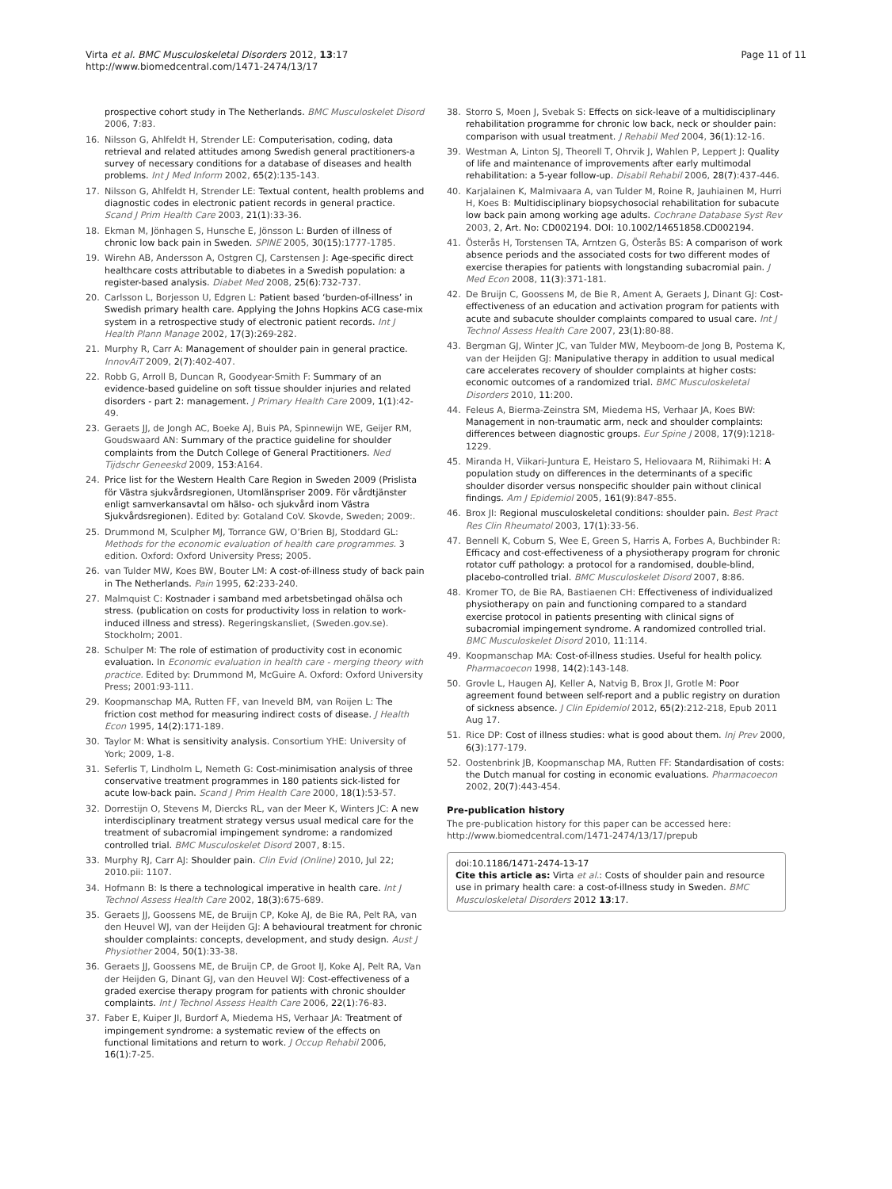Virta et al. BMC Musculoskeletal Disorders 2012, 13:17
http://www.biomedcentral.com/1471-2474/13/17
Page 11 of 11
prospective cohort study in The Netherlands. BMC Musculoskelet Disord 2006, 7:83.
16. Nilsson G, Ahlfeldt H, Strender LE: Computerisation, coding, data retrieval and related attitudes among Swedish general practitioners-a survey of necessary conditions for a database of diseases and health problems. Int J Med Inform 2002, 65(2):135-143.
17. Nilsson G, Ahlfeldt H, Strender LE: Textual content, health problems and diagnostic codes in electronic patient records in general practice. Scand J Prim Health Care 2003, 21(1):33-36.
18. Ekman M, Jönhagen S, Hunsche E, Jönsson L: Burden of illness of chronic low back pain in Sweden. SPINE 2005, 30(15):1777-1785.
19. Wirehn AB, Andersson A, Ostgren CJ, Carstensen J: Age-specific direct healthcare costs attributable to diabetes in a Swedish population: a register-based analysis. Diabet Med 2008, 25(6):732-737.
20. Carlsson L, Borjesson U, Edgren L: Patient based ‘burden-of-illness’ in Swedish primary health care. Applying the Johns Hopkins ACG case-mix system in a retrospective study of electronic patient records. Int J Health Plann Manage 2002, 17(3):269-282.
21. Murphy R, Carr A: Management of shoulder pain in general practice. InnovAiT 2009, 2(7):402-407.
22. Robb G, Arroll B, Duncan R, Goodyear-Smith F: Summary of an evidence-based guideline on soft tissue shoulder injuries and related disorders - part 2: management. J Primary Health Care 2009, 1(1):42-49.
23. Geraets JJ, de Jongh AC, Boeke AJ, Buis PA, Spinnewijn WE, Geijer RM, Goudswaard AN: Summary of the practice guideline for shoulder complaints from the Dutch College of General Practitioners. Ned Tijdschr Geneeskd 2009, 153:A164.
24. Price list for the Western Health Care Region in Sweden 2009 (Prislista för Västra sjukvårdsregionen, Utomlänspriser 2009. För vårdtjänster enligt samverkansavtal om hälso- och sjukvård inom Västra Sjukvårdsregionen). Edited by: Gotaland CoV. Skovde, Sweden; 2009:.
25. Drummond M, Sculpher MJ, Torrance GW, O’Brien BJ, Stoddard GL: Methods for the economic evaluation of health care programmes. 3 edition. Oxford: Oxford University Press; 2005.
26. van Tulder MW, Koes BW, Bouter LM: A cost-of-illness study of back pain in The Netherlands. Pain 1995, 62:233-240.
27. Malmquist C: Kostnader i samband med arbetsbetingad ohälsa och stress. (publication on costs for productivity loss in relation to work-induced illness and stress). Regeringskansliet, (Sweden.gov.se). Stockholm; 2001.
28. Schulper M: The role of estimation of productivity cost in economic evaluation. In Economic evaluation in health care - merging theory with practice. Edited by: Drummond M, McGuire A. Oxford: Oxford University Press; 2001:93-111.
29. Koopmanschap MA, Rutten FF, van Ineveld BM, van Roijen L: The friction cost method for measuring indirect costs of disease. J Health Econ 1995, 14(2):171-189.
30. Taylor M: What is sensitivity analysis. Consortium YHE: University of York; 2009, 1-8.
31. Seferlis T, Lindholm L, Nemeth G: Cost-minimisation analysis of three conservative treatment programmes in 180 patients sick-listed for acute low-back pain. Scand J Prim Health Care 2000, 18(1):53-57.
32. Dorrestijn O, Stevens M, Diercks RL, van der Meer K, Winters JC: A new interdisciplinary treatment strategy versus usual medical care for the treatment of subacromial impingement syndrome: a randomized controlled trial. BMC Musculoskelet Disord 2007, 8:15.
33. Murphy RJ, Carr AJ: Shoulder pain. Clin Evid (Online) 2010, Jul 22; 2010.pii: 1107.
34. Hofmann B: Is there a technological imperative in health care. Int J Technol Assess Health Care 2002, 18(3):675-689.
35. Geraets JJ, Goossens ME, de Bruijn CP, Koke AJ, de Bie RA, Pelt RA, van den Heuvel WJ, van der Heijden GJ: A behavioural treatment for chronic shoulder complaints: concepts, development, and study design. Aust J Physiother 2004, 50(1):33-38.
36. Geraets JJ, Goossens ME, de Bruijn CP, de Groot IJ, Koke AJ, Pelt RA, Van der Heijden G, Dinant GJ, van den Heuvel WJ: Cost-effectiveness of a graded exercise therapy program for patients with chronic shoulder complaints. Int J Technol Assess Health Care 2006, 22(1):76-83.
37. Faber E, Kuiper JI, Burdorf A, Miedema HS, Verhaar JA: Treatment of impingement syndrome: a systematic review of the effects on functional limitations and return to work. J Occup Rehabil 2006, 16(1):7-25.
38. Storro S, Moen J, Svebak S: Effects on sick-leave of a multidisciplinary rehabilitation programme for chronic low back, neck or shoulder pain: comparison with usual treatment. J Rehabil Med 2004, 36(1):12-16.
39. Westman A, Linton SJ, Theorell T, Ohrvik J, Wahlen P, Leppert J: Quality of life and maintenance of improvements after early multimodal rehabilitation: a 5-year follow-up. Disabil Rehabil 2006, 28(7):437-446.
40. Karjalainen K, Malmivaara A, van Tulder M, Roine R, Jauhiainen M, Hurri H, Koes B: Multidisciplinary biopsychosocial rehabilitation for subacute low back pain among working age adults. Cochrane Database Syst Rev 2003, 2, Art. No: CD002194. DOI: 10.1002/14651858.CD002194.
41. Österås H, Torstensen TA, Arntzen G, Österås BS: A comparison of work absence periods and the associated costs for two different modes of exercise therapies for patients with longstanding subacromial pain. J Med Econ 2008, 11(3):371-181.
42. De Bruijn C, Goossens M, de Bie R, Ament A, Geraets J, Dinant GJ: Cost-effectiveness of an education and activation program for patients with acute and subacute shoulder complaints compared to usual care. Int J Technol Assess Health Care 2007, 23(1):80-88.
43. Bergman GJ, Winter JC, van Tulder MW, Meyboom-de Jong B, Postema K, van der Heijden GJ: Manipulative therapy in addition to usual medical care accelerates recovery of shoulder complaints at higher costs: economic outcomes of a randomized trial. BMC Musculoskeletal Disorders 2010, 11:200.
44. Feleus A, Bierma-Zeinstra SM, Miedema HS, Verhaar JA, Koes BW: Management in non-traumatic arm, neck and shoulder complaints: differences between diagnostic groups. Eur Spine J 2008, 17(9):1218-1229.
45. Miranda H, Viikari-Juntura E, Heistaro S, Heliovaara M, Riihimaki H: A population study on differences in the determinants of a specific shoulder disorder versus nonspecific shoulder pain without clinical findings. Am J Epidemiol 2005, 161(9):847-855.
46. Brox JI: Regional musculoskeletal conditions: shoulder pain. Best Pract Res Clin Rheumatol 2003, 17(1):33-56.
47. Bennell K, Coburn S, Wee E, Green S, Harris A, Forbes A, Buchbinder R: Efficacy and cost-effectiveness of a physiotherapy program for chronic rotator cuff pathology: a protocol for a randomised, double-blind, placebo-controlled trial. BMC Musculoskelet Disord 2007, 8:86.
48. Kromer TO, de Bie RA, Bastiaenen CH: Effectiveness of individualized physiotherapy on pain and functioning compared to a standard exercise protocol in patients presenting with clinical signs of subacromial impingement syndrome. A randomized controlled trial. BMC Musculoskelet Disord 2010, 11:114.
49. Koopmanschap MA: Cost-of-illness studies. Useful for health policy. Pharmacoecon 1998, 14(2):143-148.
50. Grovle L, Haugen AJ, Keller A, Natvig B, Brox JI, Grotle M: Poor agreement found between self-report and a public registry on duration of sickness absence. J Clin Epidemiol 2012, 65(2):212-218, Epub 2011 Aug 17.
51. Rice DP: Cost of illness studies: what is good about them. Inj Prev 2000, 6(3):177-179.
52. Oostenbrink JB, Koopmanschap MA, Rutten FF: Standardisation of costs: the Dutch manual for costing in economic evaluations. Pharmacoecon 2002, 20(7):443-454.
Pre-publication history
The pre-publication history for this paper can be accessed here:
http://www.biomedcentral.com/1471-2474/13/17/prepub
doi:10.1186/1471-2474-13-17
Cite this article as: Virta et al.: Costs of shoulder pain and resource use in primary health care: a cost-of-illness study in Sweden. BMC Musculoskeletal Disorders 2012 13:17.